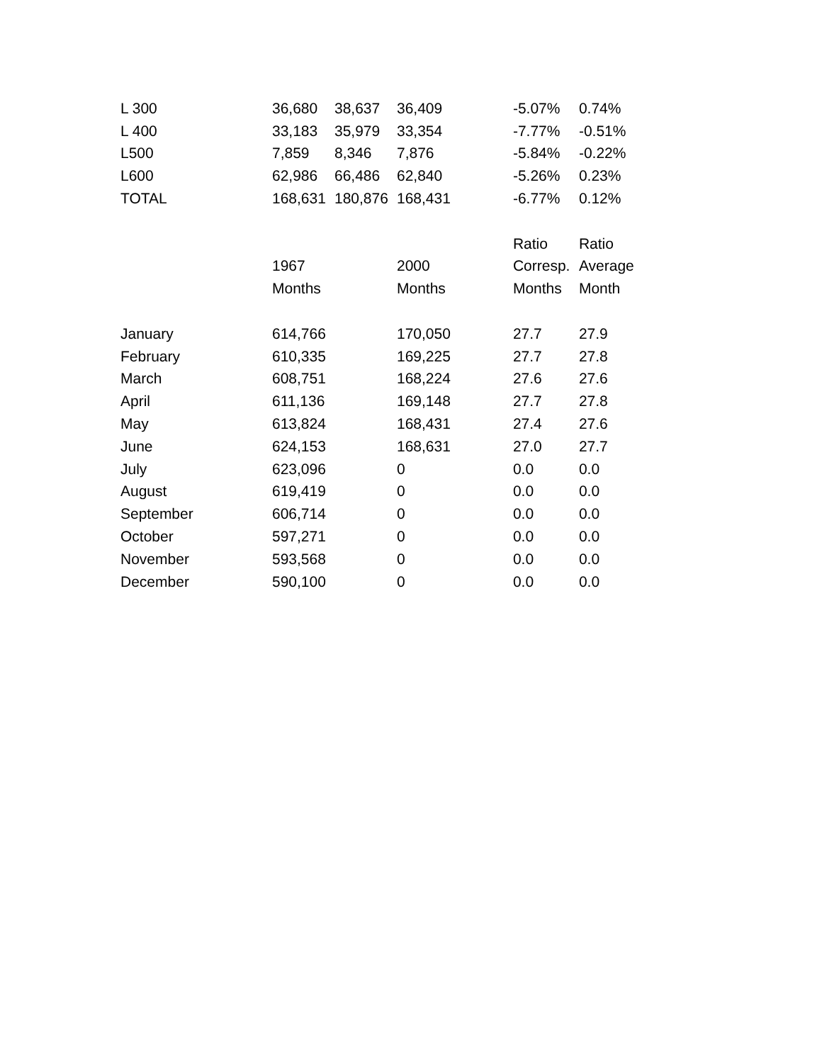| L 300 | 36,680 | 38,637 | 36,409 | | -5.07% | 0.74% |
| L 400 | 33,183 | 35,979 | 33,354 | | -7.77% | -0.51% |
| L500 | 7,859 | 8,346 | 7,876 | | -5.84% | -0.22% |
| L600 | 62,986 | 66,486 | 62,840 | | -5.26% | 0.23% |
| TOTAL | 168,631 | 180,876 | 168,431 | | -6.77% | 0.12% |
| | | | | | Ratio | Ratio |
| | 1967 | | 2000 | | Corresp. | Average |
| | Months | | Months | | Months | Month |
| January | 614,766 | | 170,050 | | 27.7 | 27.9 |
| February | 610,335 | | 169,225 | | 27.7 | 27.8 |
| March | 608,751 | | 168,224 | | 27.6 | 27.6 |
| April | 611,136 | | 169,148 | | 27.7 | 27.8 |
| May | 613,824 | | 168,431 | | 27.4 | 27.6 |
| June | 624,153 | | 168,631 | | 27.0 | 27.7 |
| July | 623,096 | | 0 | | 0.0 | 0.0 |
| August | 619,419 | | 0 | | 0.0 | 0.0 |
| September | 606,714 | | 0 | | 0.0 | 0.0 |
| October | 597,271 | | 0 | | 0.0 | 0.0 |
| November | 593,568 | | 0 | | 0.0 | 0.0 |
| December | 590,100 | | 0 | | 0.0 | 0.0 |